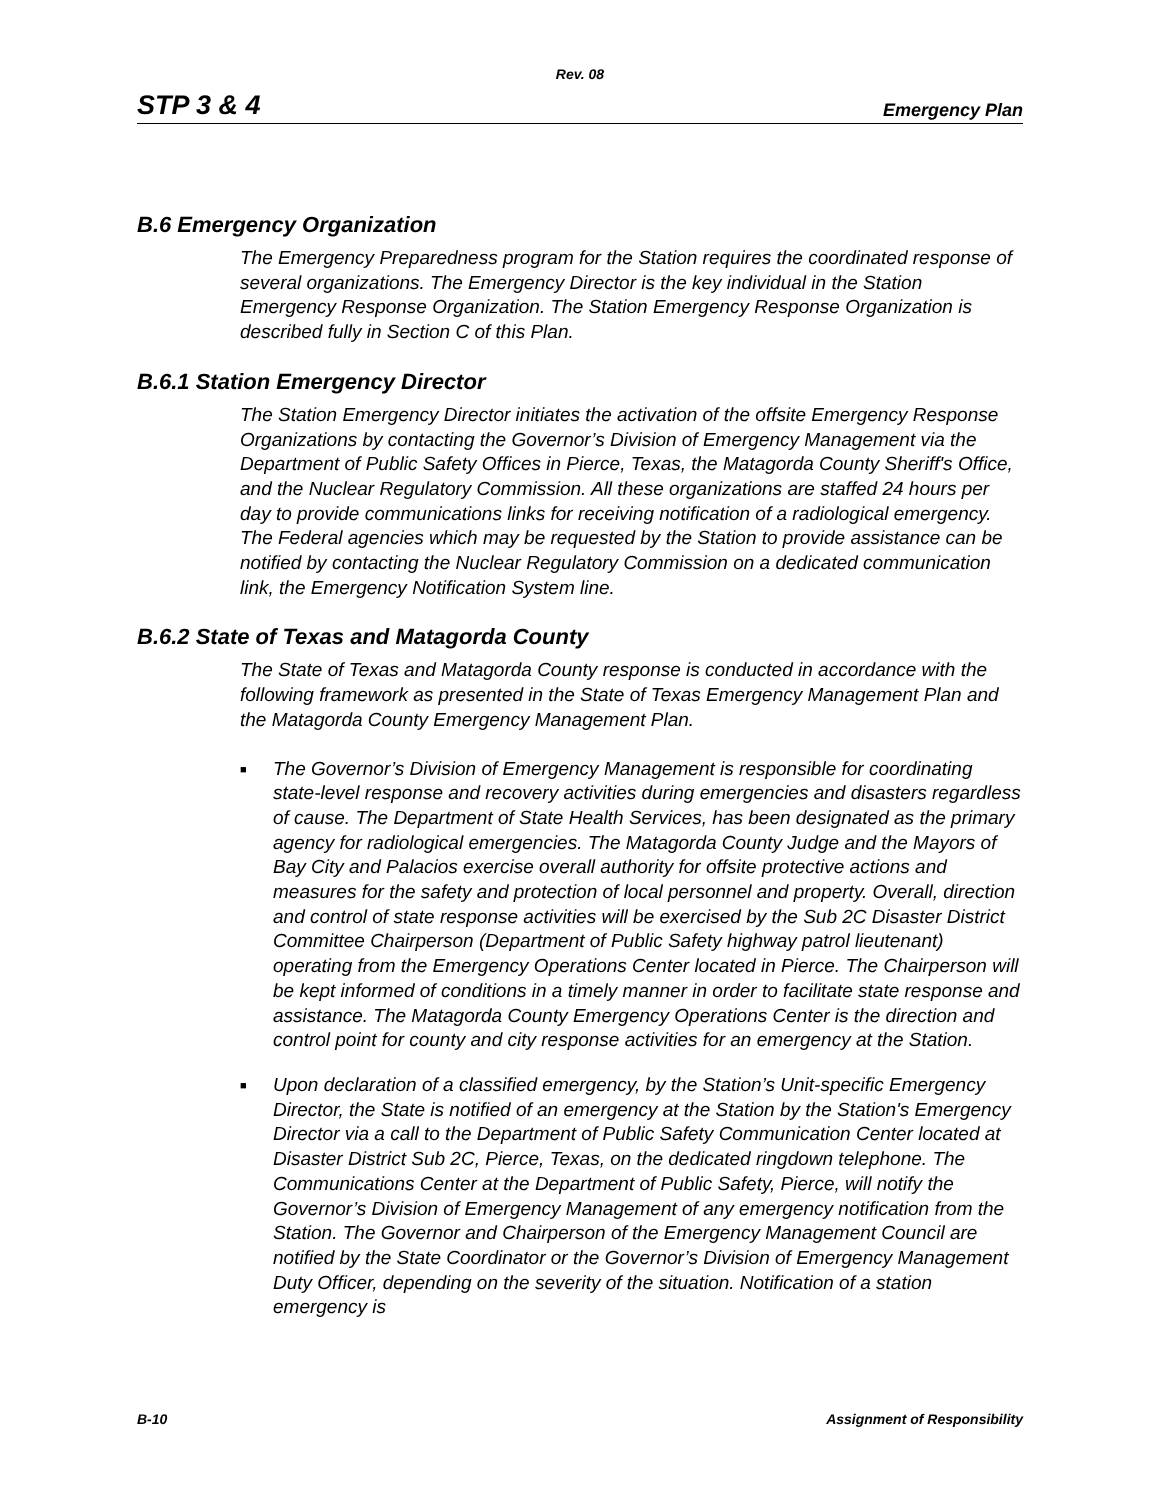Rev. 08
STP 3 & 4 Emergency Plan
B.6 Emergency Organization
The Emergency Preparedness program for the Station requires the coordinated response of several organizations. The Emergency Director is the key individual in the Station Emergency Response Organization. The Station Emergency Response Organization is described fully in Section C of this Plan.
B.6.1 Station Emergency Director
The Station Emergency Director initiates the activation of the offsite Emergency Response Organizations by contacting the Governor’s Division of Emergency Management via the Department of Public Safety Offices in Pierce, Texas, the Matagorda County Sheriff's Office, and the Nuclear Regulatory Commission. All these organizations are staffed 24 hours per day to provide communications links for receiving notification of a radiological emergency. The Federal agencies which may be requested by the Station to provide assistance can be notified by contacting the Nuclear Regulatory Commission on a dedicated communication link, the Emergency Notification System line.
B.6.2 State of Texas and Matagorda County
The State of Texas and Matagorda County response is conducted in accordance with the following framework as presented in the State of Texas Emergency Management Plan and the Matagorda County Emergency Management Plan.
■ The Governor’s Division of Emergency Management is responsible for coordinating state-level response and recovery activities during emergencies and disasters regardless of cause. The Department of State Health Services, has been designated as the primary agency for radiological emergencies. The Matagorda County Judge and the Mayors of Bay City and Palacios exercise overall authority for offsite protective actions and measures for the safety and protection of local personnel and property. Overall, direction and control of state response activities will be exercised by the Sub 2C Disaster District Committee Chairperson (Department of Public Safety highway patrol lieutenant) operating from the Emergency Operations Center located in Pierce. The Chairperson will be kept informed of conditions in a timely manner in order to facilitate state response and assistance. The Matagorda County Emergency Operations Center is the direction and control point for county and city response activities for an emergency at the Station.
■ Upon declaration of a classified emergency, by the Station’s Unit-specific Emergency Director, the State is notified of an emergency at the Station by the Station's Emergency Director via a call to the Department of Public Safety Communication Center located at Disaster District Sub 2C, Pierce, Texas, on the dedicated ringdown telephone. The Communications Center at the Department of Public Safety, Pierce, will notify the Governor’s Division of Emergency Management of any emergency notification from the Station. The Governor and Chairperson of the Emergency Management Council are notified by the State Coordinator or the Governor’s Division of Emergency Management Duty Officer, depending on the severity of the situation. Notification of a station emergency is
B-10 Assignment of Responsibility